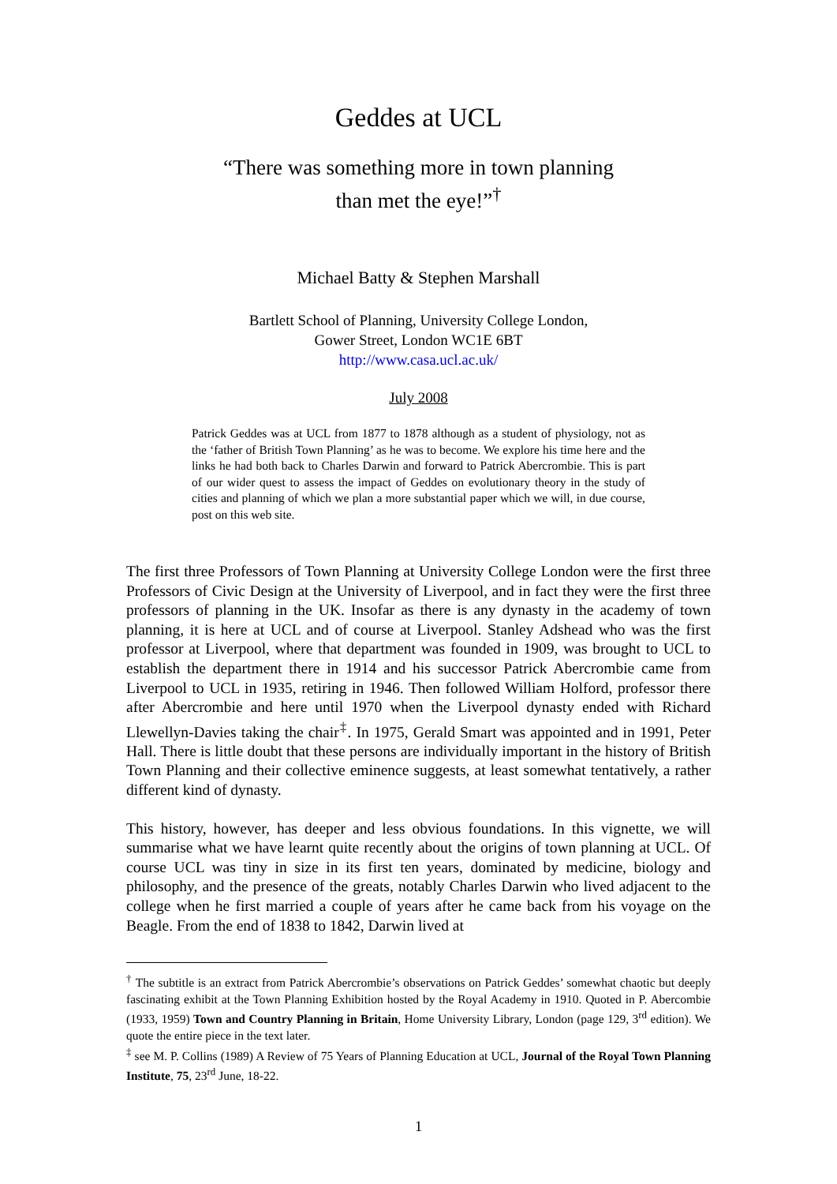Geddes at UCL
“There was something more in town planning
than met the eye!”<sup>†</sup>
Michael Batty & Stephen Marshall
Bartlett School of Planning, University College London,
Gower Street, London WC1E 6BT
http://www.casa.ucl.ac.uk/
July 2008
Patrick Geddes was at UCL from 1877 to 1878 although as a student of physiology, not as the ‘father of British Town Planning’ as he was to become. We explore his time here and the links he had both back to Charles Darwin and forward to Patrick Abercrombie. This is part of our wider quest to assess the impact of Geddes on evolutionary theory in the study of cities and planning of which we plan a more substantial paper which we will, in due course, post on this web site.
The first three Professors of Town Planning at University College London were the first three Professors of Civic Design at the University of Liverpool, and in fact they were the first three professors of planning in the UK. Insofar as there is any dynasty in the academy of town planning, it is here at UCL and of course at Liverpool. Stanley Adshead who was the first professor at Liverpool, where that department was founded in 1909, was brought to UCL to establish the department there in 1914 and his successor Patrick Abercrombie came from Liverpool to UCL in 1935, retiring in 1946. Then followed William Holford, professor there after Abercrombie and here until 1970 when the Liverpool dynasty ended with Richard Llewellyn-Davies taking the chair<sup>‡</sup>. In 1975, Gerald Smart was appointed and in 1991, Peter Hall. There is little doubt that these persons are individually important in the history of British Town Planning and their collective eminence suggests, at least somewhat tentatively, a rather different kind of dynasty.
This history, however, has deeper and less obvious foundations. In this vignette, we will summarise what we have learnt quite recently about the origins of town planning at UCL. Of course UCL was tiny in size in its first ten years, dominated by medicine, biology and philosophy, and the presence of the greats, notably Charles Darwin who lived adjacent to the college when he first married a couple of years after he came back from his voyage on the Beagle. From the end of 1838 to 1842, Darwin lived at
<sup>†</sup> The subtitle is an extract from Patrick Abercrombie’s observations on Patrick Geddes’ somewhat chaotic but deeply fascinating exhibit at the Town Planning Exhibition hosted by the Royal Academy in 1910. Quoted in P. Abercombie (1933, 1959) Town and Country Planning in Britain, Home University Library, London (page 129, 3<sup>rd</sup> edition). We quote the entire piece in the text later.
<sup>‡</sup> see M. P. Collins (1989) A Review of 75 Years of Planning Education at UCL, Journal of the Royal Town Planning Institute, 75, 23<sup>rd</sup> June, 18-22.
1